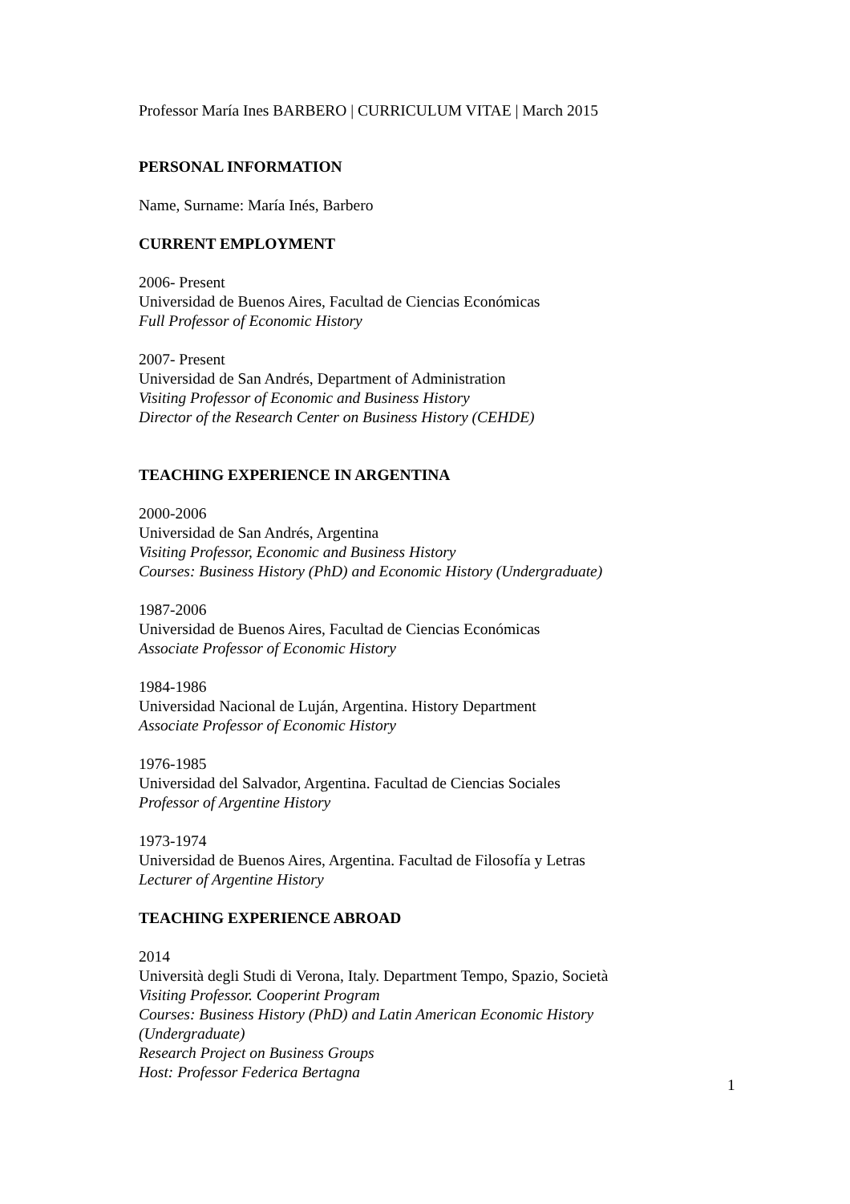Professor María Ines BARBERO | CURRICULUM VITAE | March 2015
PERSONAL INFORMATION
Name, Surname: María Inés, Barbero
CURRENT EMPLOYMENT
2006- Present
Universidad de Buenos Aires, Facultad de Ciencias Económicas
Full Professor of Economic History
2007- Present
Universidad de San Andrés, Department of Administration
Visiting Professor of Economic and Business History
Director of the Research Center on Business History (CEHDE)
TEACHING EXPERIENCE IN ARGENTINA
2000-2006
Universidad de San Andrés, Argentina
Visiting Professor, Economic and Business History
Courses: Business History (PhD) and Economic History (Undergraduate)
1987-2006
Universidad de Buenos Aires, Facultad de Ciencias Económicas
Associate Professor of Economic History
1984-1986
Universidad Nacional de Luján, Argentina. History Department
Associate Professor of Economic History
1976-1985
Universidad del Salvador, Argentina. Facultad de Ciencias Sociales
Professor of Argentine History
1973-1974
Universidad de Buenos Aires, Argentina. Facultad de Filosofía y Letras
Lecturer of Argentine History
TEACHING EXPERIENCE ABROAD
2014
Università degli Studi di Verona, Italy. Department Tempo, Spazio, Società
Visiting Professor. Cooperint Program
Courses: Business History (PhD) and Latin American Economic History (Undergraduate)
Research Project on Business Groups
Host: Professor Federica Bertagna
1